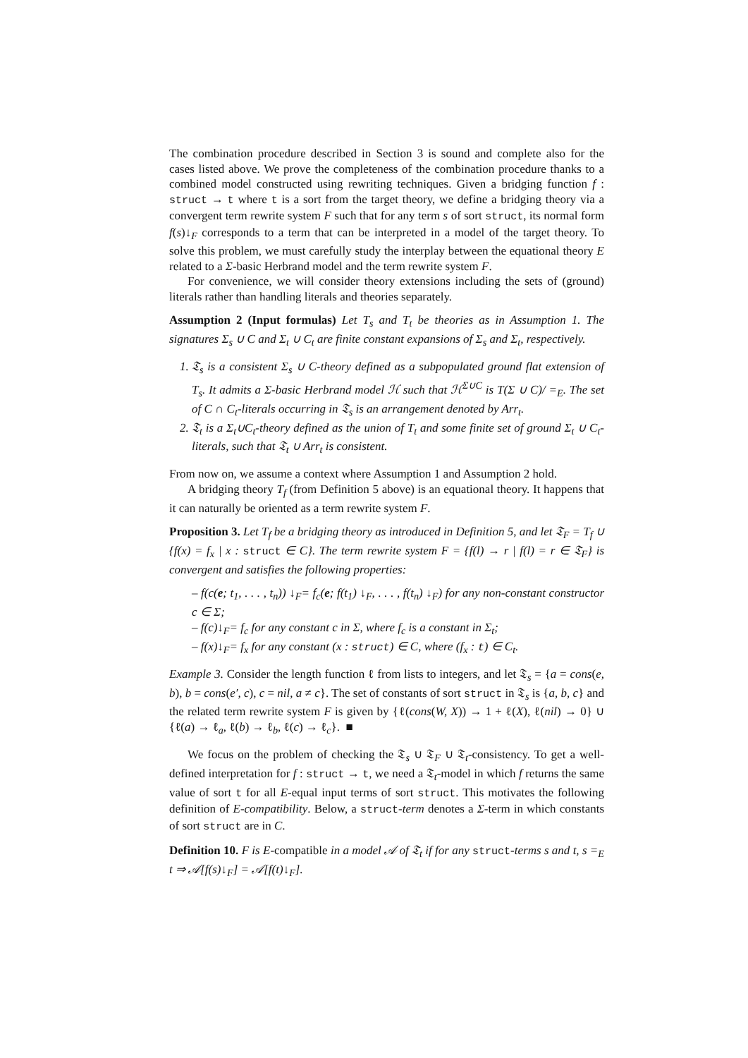The combination procedure described in Section 3 is sound and complete also for the cases listed above. We prove the completeness of the combination procedure thanks to a combined model constructed using rewriting techniques. Given a bridging function f : struct → t where t is a sort from the target theory, we define a bridging theory via a convergent term rewrite system F such that for any term s of sort struct, its normal form f(s)↓<sub>F</sub> corresponds to a term that can be interpreted in a model of the target theory. To solve this problem, we must carefully study the interplay between the equational theory E related to a Σ-basic Herbrand model and the term rewrite system F.
For convenience, we will consider theory extensions including the sets of (ground) literals rather than handling literals and theories separately.
Assumption 2 (Input formulas) Let T<sub>s</sub> and T<sub>t</sub> be theories as in Assumption 1. The signatures Σ<sub>s</sub> ∪ C and Σ<sub>t</sub> ∪ C<sub>t</sub> are finite constant expansions of Σ<sub>s</sub> and Σ<sub>t</sub>, respectively.
1. 𝔗<sub>s</sub> is a consistent Σ<sub>s</sub> ∪ C-theory defined as a subpopulated ground flat extension of T<sub>s</sub>. It admits a Σ-basic Herbrand model ℋ such that ℋ<sup>Σ∪C</sup> is T(Σ ∪ C)/ =<sub>E</sub>. The set of C ∩ C<sub>t</sub>-literals occurring in 𝔗<sub>s</sub> is an arrangement denoted by Arr<sub>t</sub>.
2. 𝔗<sub>t</sub> is a Σ<sub>t</sub>∪C<sub>t</sub>-theory defined as the union of T<sub>t</sub> and some finite set of ground Σ<sub>t</sub> ∪ C<sub>t</sub>-literals, such that 𝔗<sub>t</sub> ∪ Arr<sub>t</sub> is consistent.
From now on, we assume a context where Assumption 1 and Assumption 2 hold.
A bridging theory T<sub>f</sub> (from Definition 5 above) is an equational theory. It happens that it can naturally be oriented as a term rewrite system F.
Proposition 3. Let T<sub>f</sub> be a bridging theory as introduced in Definition 5, and let 𝔗<sub>F</sub> = T<sub>f</sub> ∪ {f(x) = f<sub>x</sub> | x : struct ∈ C}. The term rewrite system F = {f(l) → r | f(l) = r ∈ 𝔗<sub>F</sub>} is convergent and satisfies the following properties:
– f(c(e; t<sub>1</sub>, . . . , t<sub>n</sub>)) ↓<sub>F</sub>= f<sub>c</sub>(e; f(t<sub>1</sub>) ↓<sub>F</sub>, . . . , f(t<sub>n</sub>) ↓<sub>F</sub>) for any non-constant constructor c ∈ Σ;
– f(c)↓<sub>F</sub>= f<sub>c</sub> for any constant c in Σ, where f<sub>c</sub> is a constant in Σ<sub>t</sub>;
– f(x)↓<sub>F</sub>= f<sub>x</sub> for any constant (x : struct) ∈ C, where (f<sub>x</sub> : t) ∈ C<sub>t</sub>.
Example 3. Consider the length function ℓ from lists to integers, and let 𝔗<sub>s</sub> = {a = cons(e, b), b = cons(e′, c), c = nil, a ≠ c}. The set of constants of sort struct in 𝔗<sub>s</sub> is {a, b, c} and the related term rewrite system F is given by {ℓ(cons(W, X)) → 1 + ℓ(X), ℓ(nil) → 0} ∪ {ℓ(a) → ℓ<sub>a</sub>, ℓ(b) → ℓ<sub>b</sub>, ℓ(c) → ℓ<sub>c</sub>}. ■
We focus on the problem of checking the 𝔗<sub>s</sub> ∪ 𝔗<sub>F</sub> ∪ 𝔗<sub>t</sub>-consistency. To get a well-defined interpretation for f : struct → t, we need a 𝔗<sub>t</sub>-model in which f returns the same value of sort t for all E-equal input terms of sort struct. This motivates the following definition of E-compatibility. Below, a struct-term denotes a Σ-term in which constants of sort struct are in C.
Definition 10. F is E-compatible in a model 𝒜 of 𝔗<sub>t</sub> if for any struct-terms s and t, s =<sub>E</sub> t ⇒ 𝒜[f(s)↓<sub>F</sub>] = 𝒜[f(t)↓<sub>F</sub>].